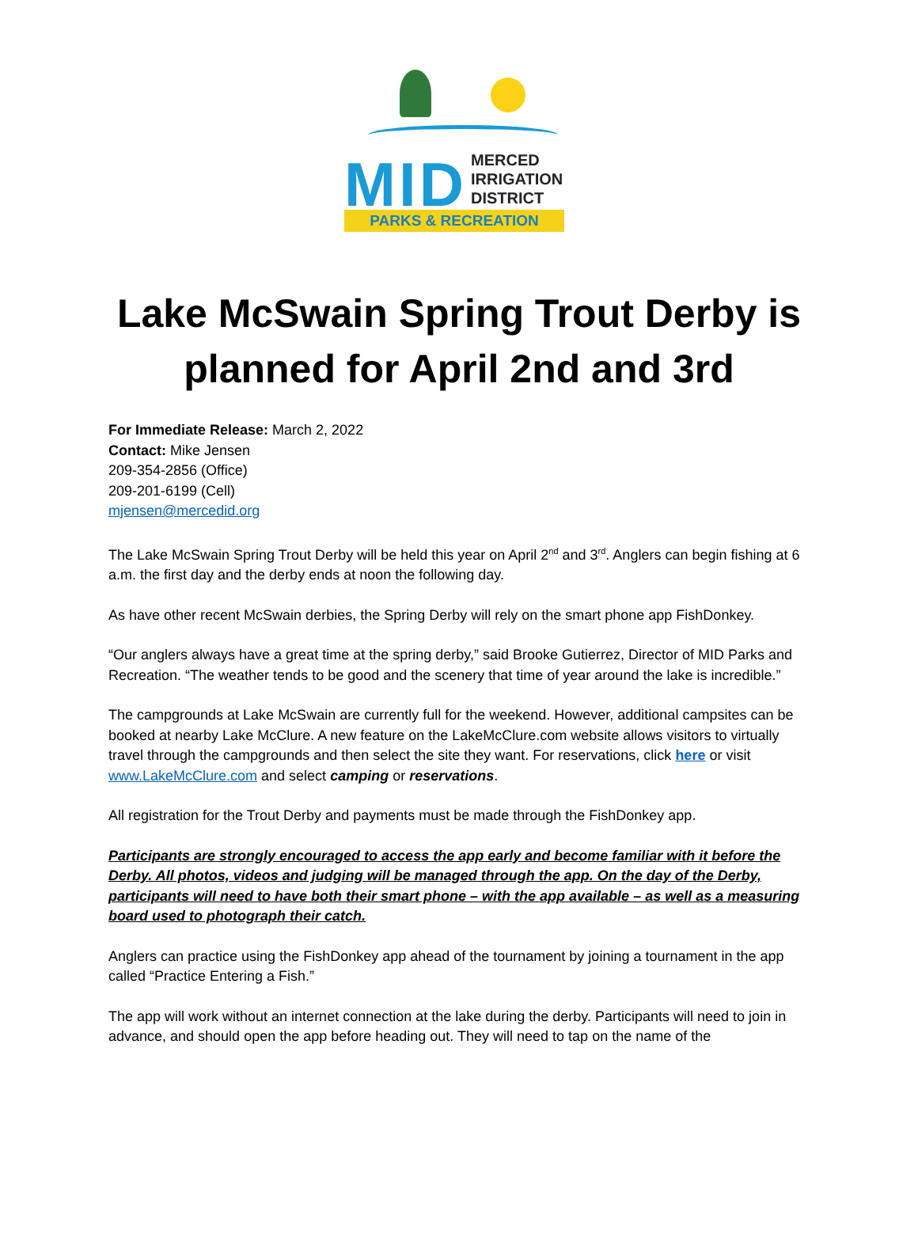MID
MERCED
IRRIGATION
DISTRICT
PARKS & RECREATION
Lake McSwain Spring Trout Derby is planned for April 2nd and 3rd
For Immediate Release: March 2, 2022
Contact: Mike Jensen
209-354-2856 (Office)
209-201-6199 (Cell)
mjensen@mercedid.org
The Lake McSwain Spring Trout Derby will be held this year on April 2<sup>nd</sup> and 3<sup>rd</sup>. Anglers can begin fishing at 6 a.m. the first day and the derby ends at noon the following day.
As have other recent McSwain derbies, the Spring Derby will rely on the smart phone app FishDonkey.
“Our anglers always have a great time at the spring derby,” said Brooke Gutierrez, Director of MID Parks and Recreation. “The weather tends to be good and the scenery that time of year around the lake is incredible.”
The campgrounds at Lake McSwain are currently full for the weekend. However, additional campsites can be booked at nearby Lake McClure. A new feature on the LakeMcClure.com website allows visitors to virtually travel through the campgrounds and then select the site they want. For reservations, click here or visit www.LakeMcClure.com and select camping or reservations.
All registration for the Trout Derby and payments must be made through the FishDonkey app.
Participants are strongly encouraged to access the app early and become familiar with it before the Derby. All photos, videos and judging will be managed through the app. On the day of the Derby, participants will need to have both their smart phone – with the app available – as well as a measuring board used to photograph their catch.
Anglers can practice using the FishDonkey app ahead of the tournament by joining a tournament in the app called “Practice Entering a Fish.”
The app will work without an internet connection at the lake during the derby. Participants will need to join in advance, and should open the app before heading out. They will need to tap on the name of the